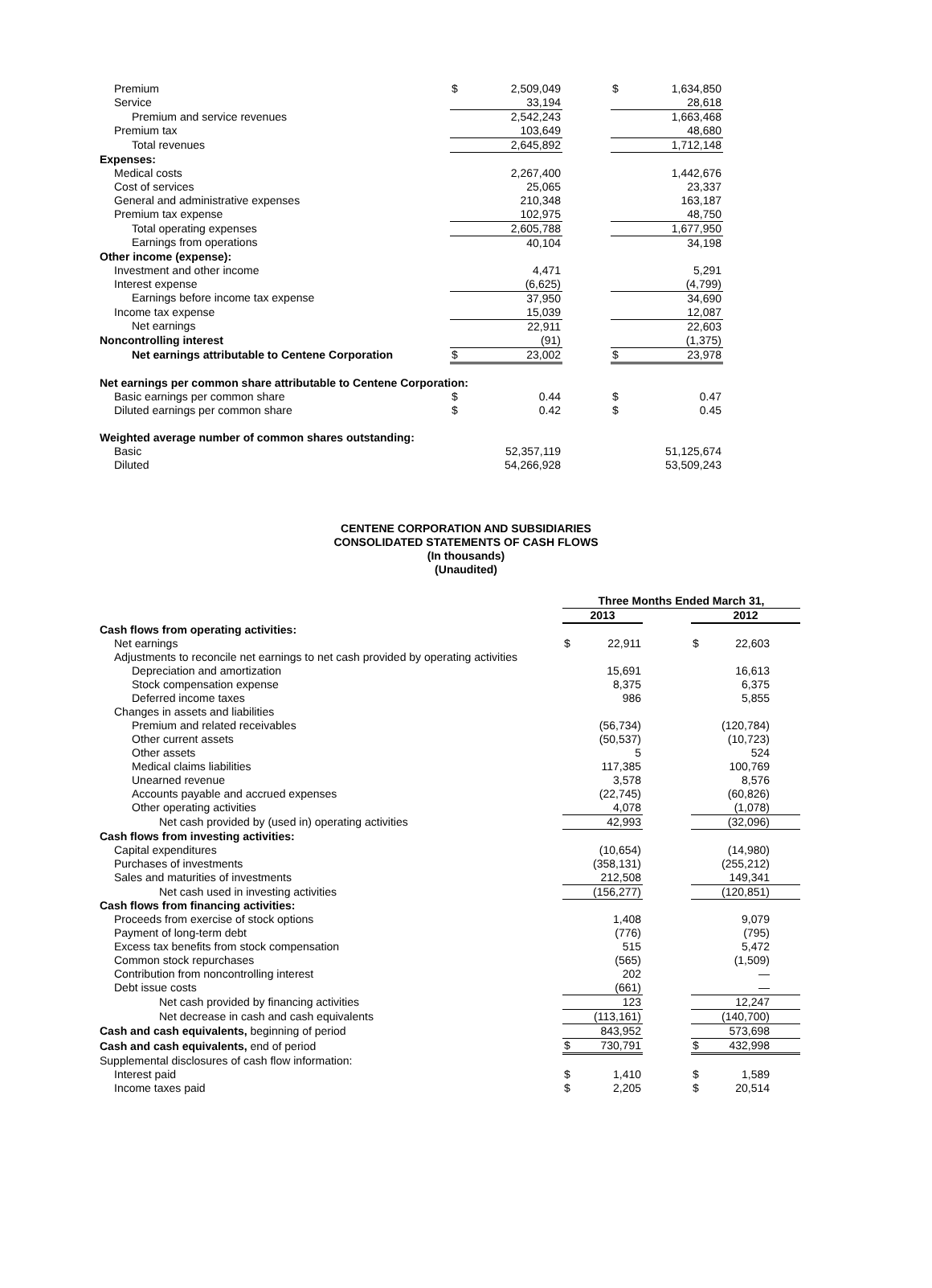| Premium | $ | 2,509,049 | | $ | 1,634,850 |
| Service | | 33,194 | | | 28,618 |
| Premium and service revenues | | 2,542,243 | | | 1,663,468 |
| Premium tax | | 103,649 | | | 48,680 |
| Total revenues | | 2,645,892 | | | 1,712,148 |
| Expenses: | | | | | |
| Medical costs | | 2,267,400 | | | 1,442,676 |
| Cost of services | | 25,065 | | | 23,337 |
| General and administrative expenses | | 210,348 | | | 163,187 |
| Premium tax expense | | 102,975 | | | 48,750 |
| Total operating expenses | | 2,605,788 | | | 1,677,950 |
| Earnings from operations | | 40,104 | | | 34,198 |
| Other income (expense): | | | | | |
| Investment and other income | | 4,471 | | | 5,291 |
| Interest expense | | (6,625) | | | (4,799) |
| Earnings before income tax expense | | 37,950 | | | 34,690 |
| Income tax expense | | 15,039 | | | 12,087 |
| Net earnings | | 22,911 | | | 22,603 |
| Noncontrolling interest | | (91) | | | (1,375) |
| Net earnings attributable to Centene Corporation | $ | 23,002 | | $ | 23,978 |
| Net earnings per common share attributable to Centene Corporation: | | | | | |
| Basic earnings per common share | $ | 0.44 | | $ | 0.47 |
| Diluted earnings per common share | $ | 0.42 | | $ | 0.45 |
| Weighted average number of common shares outstanding: | | | | | |
| Basic | | 52,357,119 | | | 51,125,674 |
| Diluted | | 54,266,928 | | | 53,509,243 |
CENTENE CORPORATION AND SUBSIDIARIES
CONSOLIDATED STATEMENTS OF CASH FLOWS
(In thousands)
(Unaudited)
| | Three Months Ended March 31, | | | | | |
| --- | --- | --- | --- | --- | --- | --- |
| | 2013 | | | 2012 | | |
| Cash flows from operating activities: | | | | | | |
| Net earnings | $ | 22,911 | | $ | 22,603 | |
| Adjustments to reconcile net earnings to net cash provided by operating activities | | | | | | |
| Depreciation and amortization | | 15,691 | | | 16,613 | |
| Stock compensation expense | | 8,375 | | | 6,375 | |
| Deferred income taxes | | 986 | | | 5,855 | |
| Changes in assets and liabilities | | | | | | |
| Premium and related receivables | | (56,734) | | | (120,784) | |
| Other current assets | | (50,537) | | | (10,723) | |
| Other assets | | 5 | | | 524 | |
| Medical claims liabilities | | 117,385 | | | 100,769 | |
| Unearned revenue | | 3,578 | | | 8,576 | |
| Accounts payable and accrued expenses | | (22,745) | | | (60,826) | |
| Other operating activities | | 4,078 | | | (1,078) | |
| Net cash provided by (used in) operating activities | | 42,993 | | | (32,096) | |
| Cash flows from investing activities: | | | | | | |
| Capital expenditures | | (10,654) | | | (14,980) | |
| Purchases of investments | | (358,131) | | | (255,212) | |
| Sales and maturities of investments | | 212,508 | | | 149,341 | |
| Net cash used in investing activities | | (156,277) | | | (120,851) | |
| Cash flows from financing activities: | | | | | | |
| Proceeds from exercise of stock options | | 1,408 | | | 9,079 | |
| Payment of long-term debt | | (776) | | | (795) | |
| Excess tax benefits from stock compensation | | 515 | | | 5,472 | |
| Common stock repurchases | | (565) | | | (1,509) | |
| Contribution from noncontrolling interest | | 202 | | | — | |
| Debt issue costs | | (661) | | | — | |
| Net cash provided by financing activities | | 123 | | | 12,247 | |
| Net decrease in cash and cash equivalents | | (113,161) | | | (140,700) | |
| Cash and cash equivalents, beginning of period | | 843,952 | | | 573,698 | |
| Cash and cash equivalents, end of period | $ | 730,791 | | $ | 432,998 | |
| Supplemental disclosures of cash flow information: | | | | | | |
| Interest paid | $ | 1,410 | | $ | 1,589 | |
| Income taxes paid | $ | 2,205 | | $ | 20,514 | |